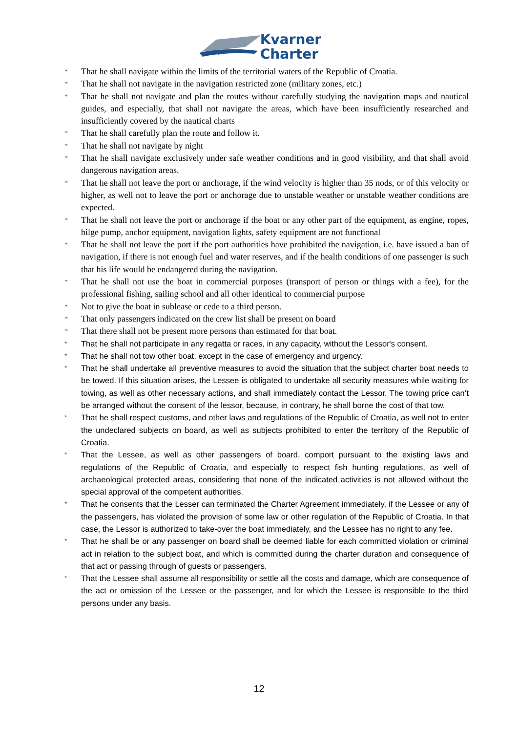Kvarner
Charter
* That he shall navigate within the limits of the territorial waters of the Republic of Croatia.
* That he shall not navigate in the navigation restricted zone (military zones, etc.)
* That he shall not navigate and plan the routes without carefully studying the navigation maps and nautical guides, and especially, that shall not navigate the areas, which have been insufficiently researched and insufficiently covered by the nautical charts
* That he shall carefully plan the route and follow it.
* That he shall not navigate by night
* That he shall navigate exclusively under safe weather conditions and in good visibility, and that shall avoid dangerous navigation areas.
* That he shall not leave the port or anchorage, if the wind velocity is higher than 35 nods, or of this velocity or higher, as well not to leave the port or anchorage due to unstable weather or unstable weather conditions are expected.
* That he shall not leave the port or anchorage if the boat or any other part of the equipment, as engine, ropes, bilge pump, anchor equipment, navigation lights, safety equipment are not functional
* That he shall not leave the port if the port authorities have prohibited the navigation, i.e. have issued a ban of navigation, if there is not enough fuel and water reserves, and if the health conditions of one passenger is such that his life would be endangered during the navigation.
* That he shall not use the boat in commercial purposes (transport of person or things with a fee), for the professional fishing, sailing school and all other identical to commercial purpose
* Not to give the boat in sublease or cede to a third person.
* That only passengers indicated on the crew list shall be present on board
* That there shall not be present more persons than estimated for that boat.
* That he shall not participate in any regatta or races, in any capacity, without the Lessor's consent.
* That he shall not tow other boat, except in the case of emergency and urgency.
* That he shall undertake all preventive measures to avoid the situation that the subject charter boat needs to be towed. If this situation arises, the Lessee is obligated to undertake all security measures while waiting for towing, as well as other necessary actions, and shall immediately contact the Lessor. The towing price can’t be arranged without the consent of the lessor, because, in contrary, he shall borne the cost of that tow.
* That he shall respect customs, and other laws and regulations of the Republic of Croatia, as well not to enter the undeclared subjects on board, as well as subjects prohibited to enter the territory of the Republic of Croatia.
* That the Lessee, as well as other passengers of board, comport pursuant to the existing laws and regulations of the Republic of Croatia, and especially to respect fish hunting regulations, as well of archaeological protected areas, considering that none of the indicated activities is not allowed without the special approval of the competent authorities.
* That he consents that the Lesser can terminated the Charter Agreement immediately, if the Lessee or any of the passengers, has violated the provision of some law or other regulation of the Republic of Croatia. In that case, the Lessor is authorized to take-over the boat immediately, and the Lessee has no right to any fee.
* That he shall be or any passenger on board shall be deemed liable for each committed violation or criminal act in relation to the subject boat, and which is committed during the charter duration and consequence of that act or passing through of guests or passengers.
* That the Lessee shall assume all responsibility or settle all the costs and damage, which are consequence of the act or omission of the Lessee or the passenger, and for which the Lessee is responsible to the third persons under any basis.
12